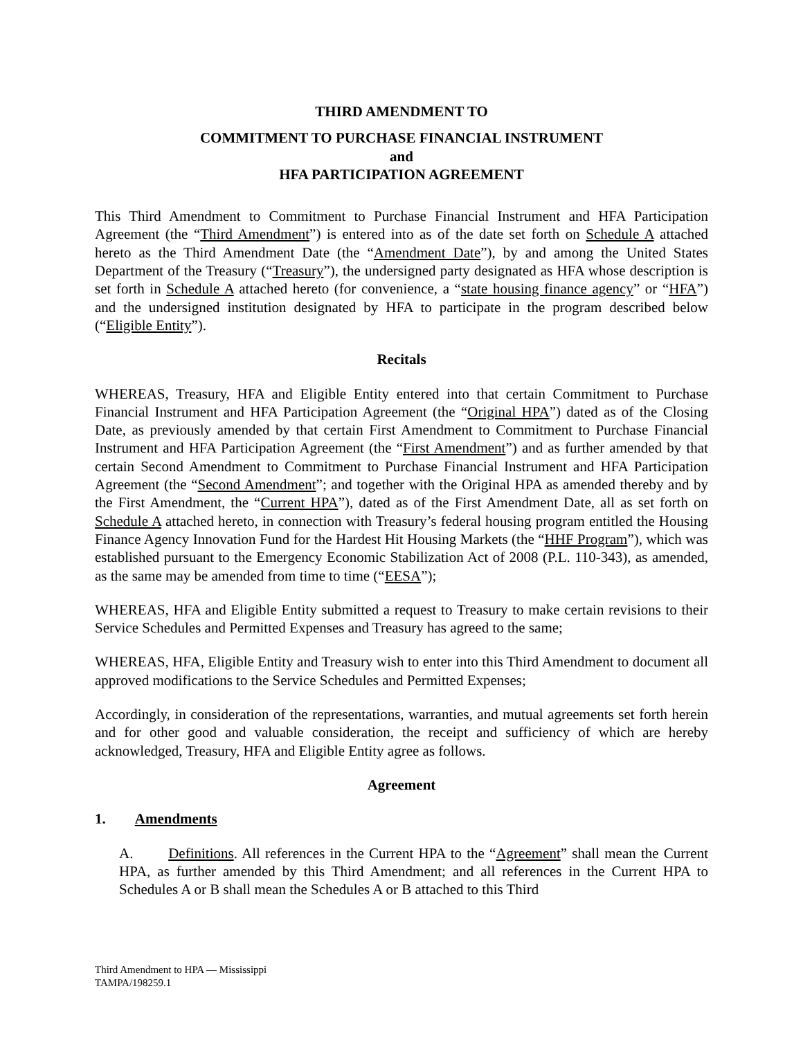THIRD AMENDMENT TO
COMMITMENT TO PURCHASE FINANCIAL INSTRUMENT
and
HFA PARTICIPATION AGREEMENT
This Third Amendment to Commitment to Purchase Financial Instrument and HFA Participation Agreement (the “Third Amendment”) is entered into as of the date set forth on Schedule A attached hereto as the Third Amendment Date (the “Amendment Date”), by and among the United States Department of the Treasury (“Treasury”), the undersigned party designated as HFA whose description is set forth in Schedule A attached hereto (for convenience, a “state housing finance agency” or “HFA”) and the undersigned institution designated by HFA to participate in the program described below (“Eligible Entity”).
Recitals
WHEREAS, Treasury, HFA and Eligible Entity entered into that certain Commitment to Purchase Financial Instrument and HFA Participation Agreement (the “Original HPA”) dated as of the Closing Date, as previously amended by that certain First Amendment to Commitment to Purchase Financial Instrument and HFA Participation Agreement (the “First Amendment”) and as further amended by that certain Second Amendment to Commitment to Purchase Financial Instrument and HFA Participation Agreement (the “Second Amendment”; and together with the Original HPA as amended thereby and by the First Amendment, the “Current HPA”), dated as of the First Amendment Date, all as set forth on Schedule A attached hereto, in connection with Treasury’s federal housing program entitled the Housing Finance Agency Innovation Fund for the Hardest Hit Housing Markets (the “HHF Program”), which was established pursuant to the Emergency Economic Stabilization Act of 2008 (P.L. 110-343), as amended, as the same may be amended from time to time (“EESA”);
WHEREAS, HFA and Eligible Entity submitted a request to Treasury to make certain revisions to their Service Schedules and Permitted Expenses and Treasury has agreed to the same;
WHEREAS, HFA, Eligible Entity and Treasury wish to enter into this Third Amendment to document all approved modifications to the Service Schedules and Permitted Expenses;
Accordingly, in consideration of the representations, warranties, and mutual agreements set forth herein and for other good and valuable consideration, the receipt and sufficiency of which are hereby acknowledged, Treasury, HFA and Eligible Entity agree as follows.
Agreement
1. Amendments
A. Definitions. All references in the Current HPA to the “Agreement” shall mean the Current HPA, as further amended by this Third Amendment; and all references in the Current HPA to Schedules A or B shall mean the Schedules A or B attached to this Third
Third Amendment to HPA — Mississippi
TAMPA/198259.1